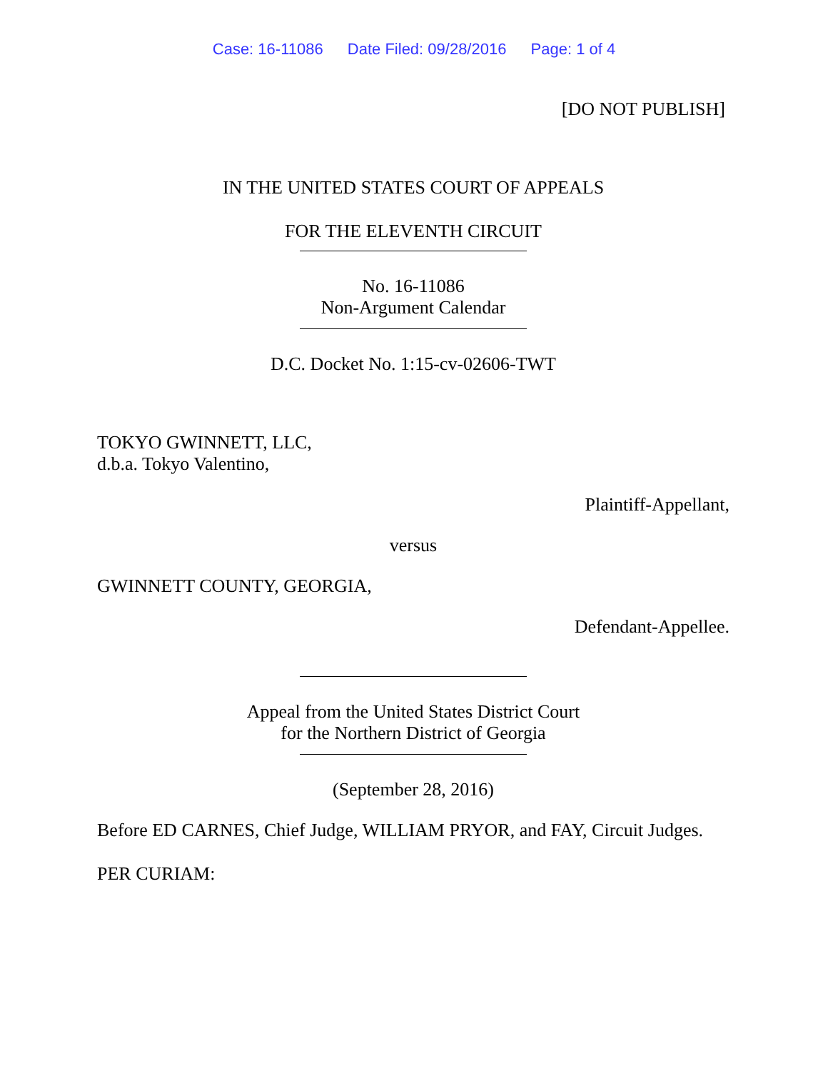Case: 16-11086 Date Filed: 09/28/2016 Page: 1 of 4
[DO NOT PUBLISH]
IN THE UNITED STATES COURT OF APPEALS
FOR THE ELEVENTH CIRCUIT
No. 16-11086
Non-Argument Calendar
D.C. Docket No. 1:15-cv-02606-TWT
TOKYO GWINNETT, LLC,
d.b.a. Tokyo Valentino,
Plaintiff-Appellant,
versus
GWINNETT COUNTY, GEORGIA,
Defendant-Appellee.
Appeal from the United States District Court
for the Northern District of Georgia
(September 28, 2016)
Before ED CARNES, Chief Judge, WILLIAM PRYOR, and FAY, Circuit Judges.
PER CURIAM: